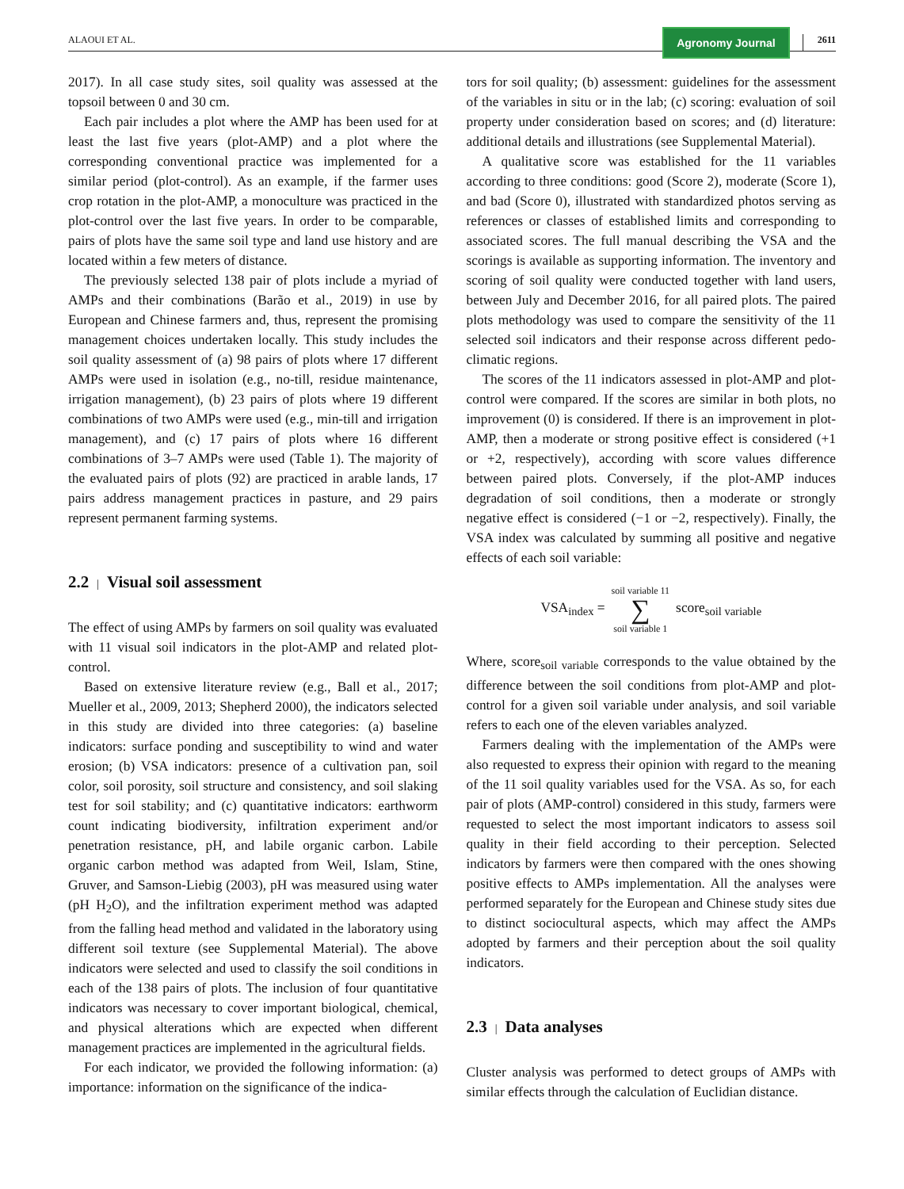ALAOUI ET AL.
Agronomy Journal
2611
2017). In all case study sites, soil quality was assessed at the topsoil between 0 and 30 cm.
Each pair includes a plot where the AMP has been used for at least the last five years (plot-AMP) and a plot where the corresponding conventional practice was implemented for a similar period (plot-control). As an example, if the farmer uses crop rotation in the plot-AMP, a monoculture was practiced in the plot-control over the last five years. In order to be comparable, pairs of plots have the same soil type and land use history and are located within a few meters of distance.
The previously selected 138 pair of plots include a myriad of AMPs and their combinations (Barão et al., 2019) in use by European and Chinese farmers and, thus, represent the promising management choices undertaken locally. This study includes the soil quality assessment of (a) 98 pairs of plots where 17 different AMPs were used in isolation (e.g., no-till, residue maintenance, irrigation management), (b) 23 pairs of plots where 19 different combinations of two AMPs were used (e.g., min-till and irrigation management), and (c) 17 pairs of plots where 16 different combinations of 3–7 AMPs were used (Table 1). The majority of the evaluated pairs of plots (92) are practiced in arable lands, 17 pairs address management practices in pasture, and 29 pairs represent permanent farming systems.
2.2 | Visual soil assessment
The effect of using AMPs by farmers on soil quality was evaluated with 11 visual soil indicators in the plot-AMP and related plot-control.
Based on extensive literature review (e.g., Ball et al., 2017; Mueller et al., 2009, 2013; Shepherd 2000), the indicators selected in this study are divided into three categories: (a) baseline indicators: surface ponding and susceptibility to wind and water erosion; (b) VSA indicators: presence of a cultivation pan, soil color, soil porosity, soil structure and consistency, and soil slaking test for soil stability; and (c) quantitative indicators: earthworm count indicating biodiversity, infiltration experiment and/or penetration resistance, pH, and labile organic carbon. Labile organic carbon method was adapted from Weil, Islam, Stine, Gruver, and Samson-Liebig (2003), pH was measured using water (pH H<sub>2</sub>O), and the infiltration experiment method was adapted from the falling head method and validated in the laboratory using different soil texture (see Supplemental Material). The above indicators were selected and used to classify the soil conditions in each of the 138 pairs of plots. The inclusion of four quantitative indicators was necessary to cover important biological, chemical, and physical alterations which are expected when different management practices are implemented in the agricultural fields.
For each indicator, we provided the following information: (a) importance: information on the significance of the indica-
tors for soil quality; (b) assessment: guidelines for the assessment of the variables in situ or in the lab; (c) scoring: evaluation of soil property under consideration based on scores; and (d) literature: additional details and illustrations (see Supplemental Material).
A qualitative score was established for the 11 variables according to three conditions: good (Score 2), moderate (Score 1), and bad (Score 0), illustrated with standardized photos serving as references or classes of established limits and corresponding to associated scores. The full manual describing the VSA and the scorings is available as supporting information. The inventory and scoring of soil quality were conducted together with land users, between July and December 2016, for all paired plots. The paired plots methodology was used to compare the sensitivity of the 11 selected soil indicators and their response across different pedo-climatic regions.
The scores of the 11 indicators assessed in plot-AMP and plot-control were compared. If the scores are similar in both plots, no improvement (0) is considered. If there is an improvement in plot-AMP, then a moderate or strong positive effect is considered (+1 or +2, respectively), according with score values difference between paired plots. Conversely, if the plot-AMP induces degradation of soil conditions, then a moderate or strongly negative effect is considered (−1 or −2, respectively). Finally, the VSA index was calculated by summing all positive and negative effects of each soil variable:
VSA<sub>index</sub> = soil variable 11 ∑ soil variable 1 score<sub>soil variable</sub>
Where, score<sub>soil variable</sub> corresponds to the value obtained by the difference between the soil conditions from plot-AMP and plot-control for a given soil variable under analysis, and soil variable refers to each one of the eleven variables analyzed.
Farmers dealing with the implementation of the AMPs were also requested to express their opinion with regard to the meaning of the 11 soil quality variables used for the VSA. As so, for each pair of plots (AMP-control) considered in this study, farmers were requested to select the most important indicators to assess soil quality in their field according to their perception. Selected indicators by farmers were then compared with the ones showing positive effects to AMPs implementation. All the analyses were performed separately for the European and Chinese study sites due to distinct sociocultural aspects, which may affect the AMPs adopted by farmers and their perception about the soil quality indicators.
2.3 | Data analyses
Cluster analysis was performed to detect groups of AMPs with similar effects through the calculation of Euclidian distance.